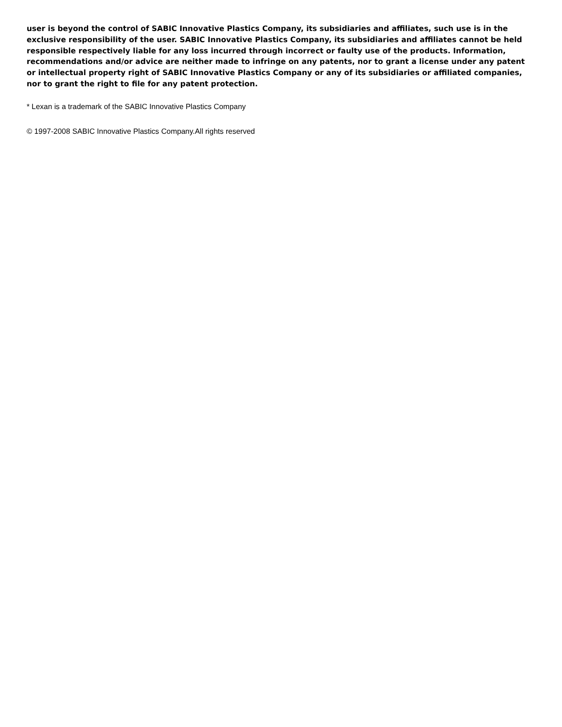user is beyond the control of SABIC Innovative Plastics Company, its subsidiaries and affiliates, such use is in the exclusive responsibility of the user. SABIC Innovative Plastics Company, its subsidiaries and affiliates cannot be held responsible respectively liable for any loss incurred through incorrect or faulty use of the products. Information, recommendations and/or advice are neither made to infringe on any patents, nor to grant a license under any patent or intellectual property right of SABIC Innovative Plastics Company or any of its subsidiaries or affiliated companies, nor to grant the right to file for any patent protection.
* Lexan is a trademark of the SABIC Innovative Plastics Company
© 1997-2008 SABIC Innovative Plastics Company.All rights reserved